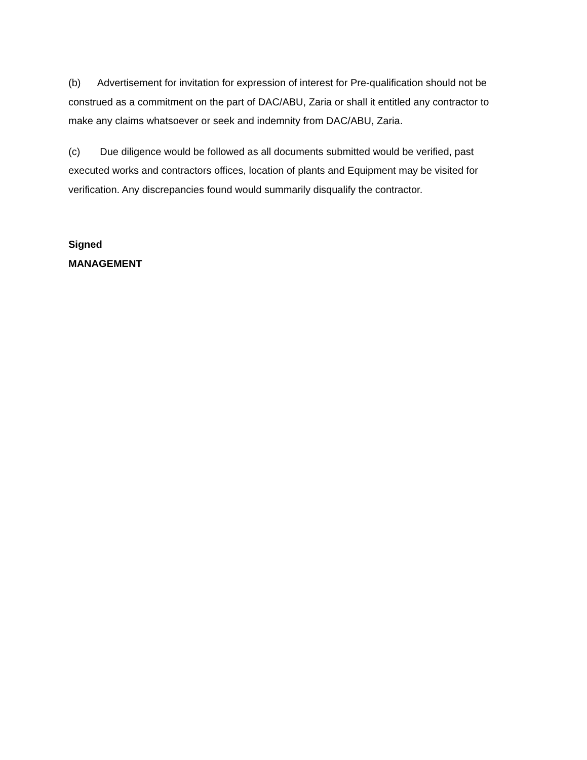(b) Advertisement for invitation for expression of interest for Pre-qualification should not be construed as a commitment on the part of DAC/ABU, Zaria or shall it entitled any contractor to make any claims whatsoever or seek and indemnity from DAC/ABU, Zaria.
(c) Due diligence would be followed as all documents submitted would be verified, past executed works and contractors offices, location of plants and Equipment may be visited for verification. Any discrepancies found would summarily disqualify the contractor.
Signed
MANAGEMENT